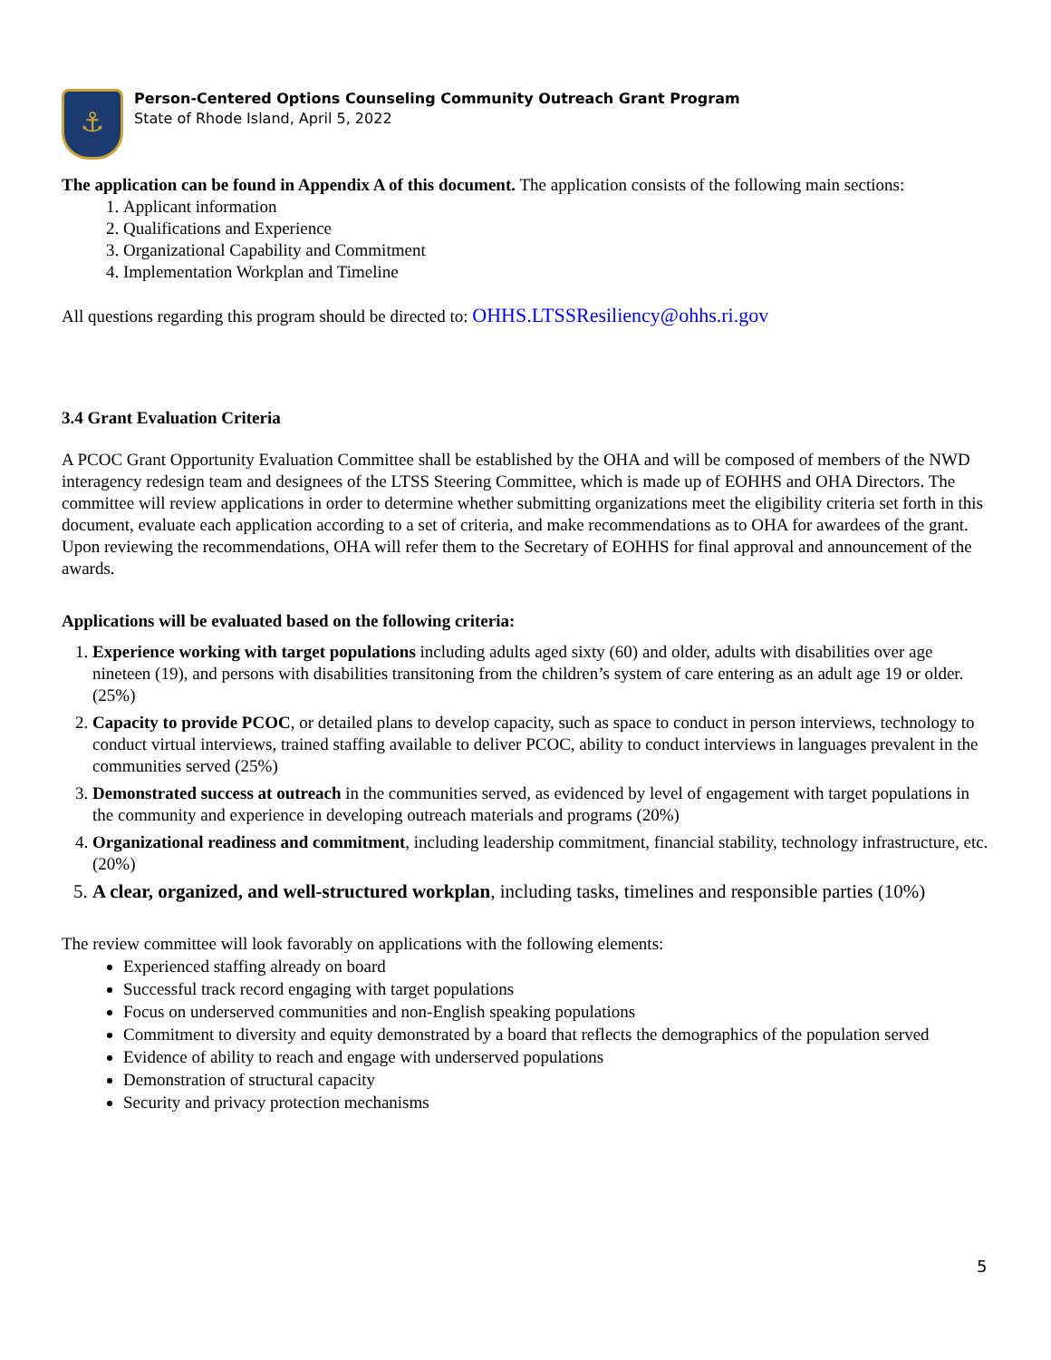⚓
Person-Centered Options Counseling Community Outreach Grant Program
State of Rhode Island, April 5, 2022
The application can be found in Appendix A of this document. The application consists of the following main sections:
1. Applicant information
2. Qualifications and Experience
3. Organizational Capability and Commitment
4. Implementation Workplan and Timeline
All questions regarding this program should be directed to: OHHS.LTSSResiliency@ohhs.ri.gov
3.4 Grant Evaluation Criteria
A PCOC Grant Opportunity Evaluation Committee shall be established by the OHA and will be composed of members of the NWD interagency redesign team and designees of the LTSS Steering Committee, which is made up of EOHHS and OHA Directors. The committee will review applications in order to determine whether submitting organizations meet the eligibility criteria set forth in this document, evaluate each application according to a set of criteria, and make recommendations as to OHA for awardees of the grant. Upon reviewing the recommendations, OHA will refer them to the Secretary of EOHHS for final approval and announcement of the awards.
Applications will be evaluated based on the following criteria:
1. Experience working with target populations including adults aged sixty (60) and older, adults with disabilities over age nineteen (19), and persons with disabilities transitoning from the children’s system of care entering as an adult age 19 or older. (25%)
2. Capacity to provide PCOC, or detailed plans to develop capacity, such as space to conduct in person interviews, technology to conduct virtual interviews, trained staffing available to deliver PCOC, ability to conduct interviews in languages prevalent in the communities served (25%)
3. Demonstrated success at outreach in the communities served, as evidenced by level of engagement with target populations in the community and experience in developing outreach materials and programs (20%)
4. Organizational readiness and commitment, including leadership commitment, financial stability, technology infrastructure, etc. (20%)
5. A clear, organized, and well-structured workplan, including tasks, timelines and responsible parties (10%)
The review committee will look favorably on applications with the following elements:
Experienced staffing already on board
Successful track record engaging with target populations
Focus on underserved communities and non-English speaking populations
Commitment to diversity and equity demonstrated by a board that reflects the demographics of the population served
Evidence of ability to reach and engage with underserved populations
Demonstration of structural capacity
Security and privacy protection mechanisms
5